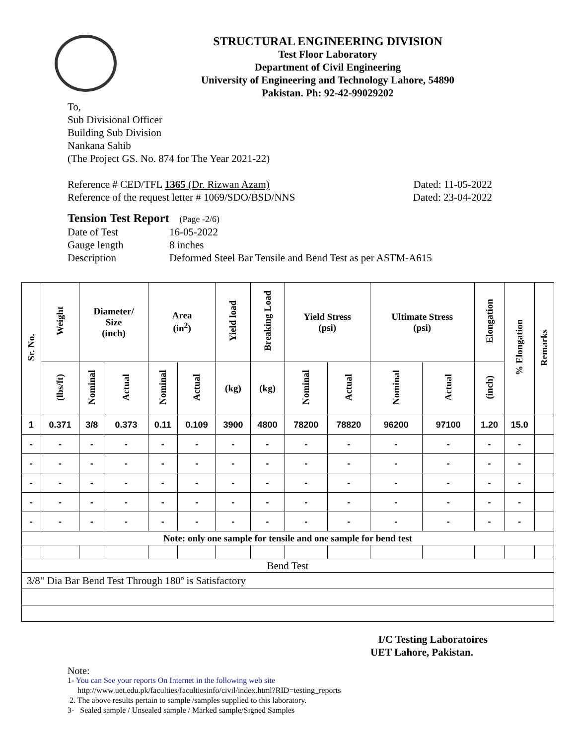STRUCTURAL ENGINEERING DIVISION
Test Floor Laboratory
Department of Civil Engineering
University of Engineering and Technology Lahore, 54890
Pakistan. Ph: 92-42-99029202
To,
Sub Divisional Officer
Building Sub Division
Nankana Sahib
(The Project GS. No. 874 for The Year 2021-22)
Reference # CED/TFL 1365 (Dr. Rizwan Azam) Dated: 11-05-2022
Reference of the request letter # 1069/SDO/BSD/NNS Dated: 23-04-2022
Tension Test Report (Page -2/6)
Date of Test 16-05-2022
Gauge length 8 inches
Description Deformed Steel Bar Tensile and Bend Test as per ASTM-A615
| Sr. No. | Weight | Diameter/ Size (inch) | | Area (in<sup>2</sup>) | | Yield load | Breaking Load | Yield Stress (psi) | | Ultimate Stress (psi) | | Elongation | % Elongation | Remarks |
| --- | --- | --- | --- | --- | --- | --- | --- | --- | --- | --- | --- | --- | --- | --- |
| | (lbs/ft) | Nominal | Actual | Nominal | Actual | (kg) | (kg) | Nominal | Actual | Nominal | Actual | (inch) | | |
| 1 | 0.371 | 3/8 | 0.373 | 0.11 | 0.109 | 3900 | 4800 | 78200 | 78820 | 96200 | 97100 | 1.20 | 15.0 | |
| - | - | - | - | - | - | - | - | - | - | - | - | - | - | |
| - | - | - | - | - | - | - | - | - | - | - | - | - | - | |
| - | - | - | - | - | - | - | - | - | - | - | - | - | - | |
| - | - | - | - | - | - | - | - | - | - | - | - | - | - | |
| - | - | - | - | - | - | - | - | - | - | - | - | - | - | |
| Note: only one sample for tensile and one sample for bend test | | | | | | | | | | | | | | |
| Bend Test | | | | | | | | | | | | | | |
| 3/8" Dia Bar Bend Test Through 180º is Satisfactory | | | | | | | | | | | | | | |
I/C Testing Laboratoires
UET Lahore, Pakistan.
Note:
1- You can See your reports On Internet in the following web site
http://www.uet.edu.pk/faculties/facultiesinfo/civil/index.html?RID=testing_reports
2. The above results pertain to sample /samples supplied to this laboratory.
3- Sealed sample / Unsealed sample / Marked sample/Signed Samples